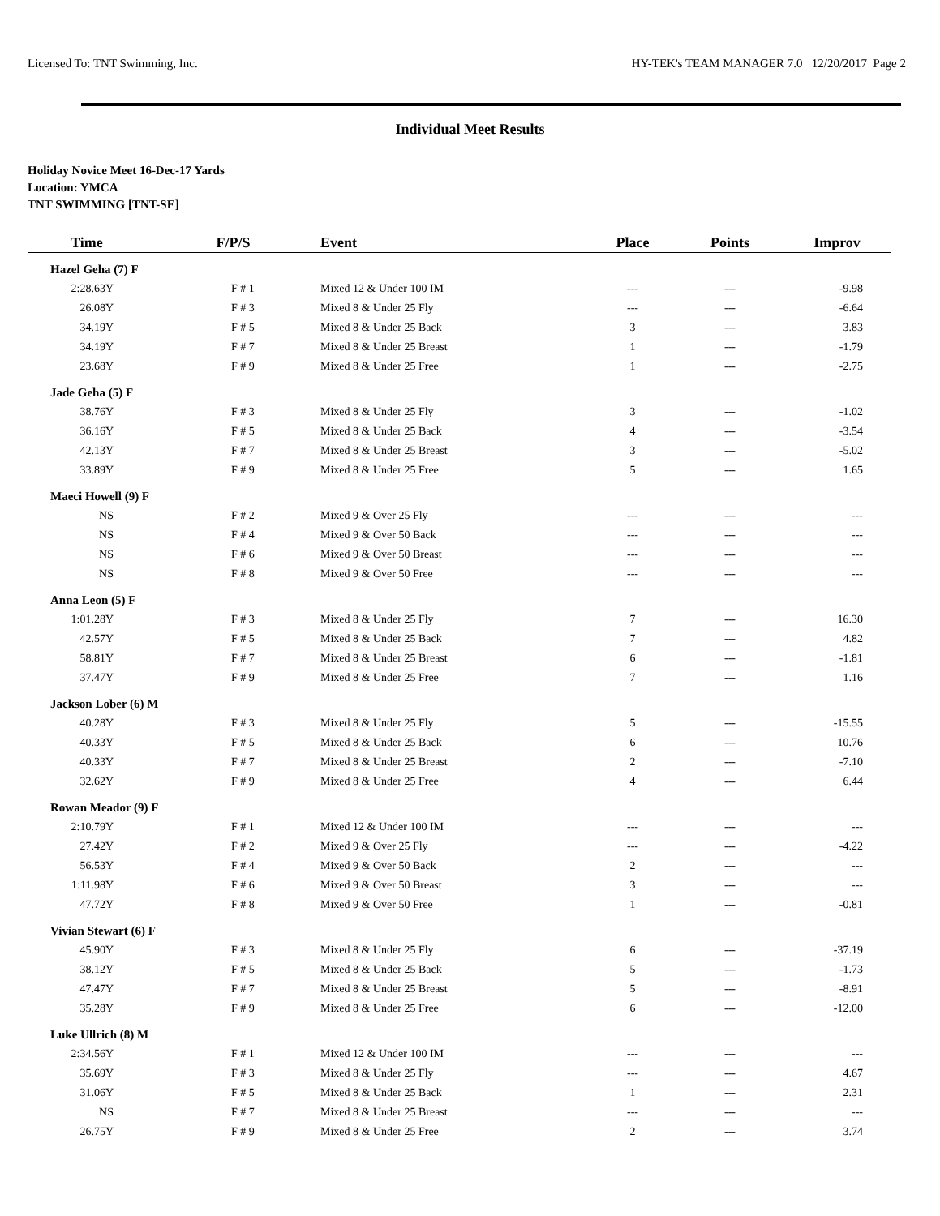Licensed To: TNT Swimming, Inc. HY-TEK's TEAM MANAGER 7.0 12/20/2017 Page 2
Individual Meet Results
Holiday Novice Meet 16-Dec-17 Yards
Location: YMCA
TNT SWIMMING [TNT-SE]
| Time | F/P/S | Event | Place | Points | Improv |
| --- | --- | --- | --- | --- | --- |
| Hazel Geha (7) F | | | | | |
| 2:28.63Y | F # 1 | Mixed 12 & Under 100 IM | --- | --- | -9.98 |
| 26.08Y | F # 3 | Mixed 8 & Under 25 Fly | --- | --- | -6.64 |
| 34.19Y | F # 5 | Mixed 8 & Under 25 Back | 3 | --- | 3.83 |
| 34.19Y | F # 7 | Mixed 8 & Under 25 Breast | 1 | --- | -1.79 |
| 23.68Y | F # 9 | Mixed 8 & Under 25 Free | 1 | --- | -2.75 |
| Jade Geha (5) F | | | | | |
| 38.76Y | F # 3 | Mixed 8 & Under 25 Fly | 3 | --- | -1.02 |
| 36.16Y | F # 5 | Mixed 8 & Under 25 Back | 4 | --- | -3.54 |
| 42.13Y | F # 7 | Mixed 8 & Under 25 Breast | 3 | --- | -5.02 |
| 33.89Y | F # 9 | Mixed 8 & Under 25 Free | 5 | --- | 1.65 |
| Maeci Howell (9) F | | | | | |
| NS | F # 2 | Mixed 9 & Over 25 Fly | --- | --- | --- |
| NS | F # 4 | Mixed 9 & Over 50 Back | --- | --- | --- |
| NS | F # 6 | Mixed 9 & Over 50 Breast | --- | --- | --- |
| NS | F # 8 | Mixed 9 & Over 50 Free | --- | --- | --- |
| Anna Leon (5) F | | | | | |
| 1:01.28Y | F # 3 | Mixed 8 & Under 25 Fly | 7 | --- | 16.30 |
| 42.57Y | F # 5 | Mixed 8 & Under 25 Back | 7 | --- | 4.82 |
| 58.81Y | F # 7 | Mixed 8 & Under 25 Breast | 6 | --- | -1.81 |
| 37.47Y | F # 9 | Mixed 8 & Under 25 Free | 7 | --- | 1.16 |
| Jackson Lober (6) M | | | | | |
| 40.28Y | F # 3 | Mixed 8 & Under 25 Fly | 5 | --- | -15.55 |
| 40.33Y | F # 5 | Mixed 8 & Under 25 Back | 6 | --- | 10.76 |
| 40.33Y | F # 7 | Mixed 8 & Under 25 Breast | 2 | --- | -7.10 |
| 32.62Y | F # 9 | Mixed 8 & Under 25 Free | 4 | --- | 6.44 |
| Rowan Meador (9) F | | | | | |
| 2:10.79Y | F # 1 | Mixed 12 & Under 100 IM | --- | --- | --- |
| 27.42Y | F # 2 | Mixed 9 & Over 25 Fly | --- | --- | -4.22 |
| 56.53Y | F # 4 | Mixed 9 & Over 50 Back | 2 | --- | --- |
| 1:11.98Y | F # 6 | Mixed 9 & Over 50 Breast | 3 | --- | --- |
| 47.72Y | F # 8 | Mixed 9 & Over 50 Free | 1 | --- | -0.81 |
| Vivian Stewart (6) F | | | | | |
| 45.90Y | F # 3 | Mixed 8 & Under 25 Fly | 6 | --- | -37.19 |
| 38.12Y | F # 5 | Mixed 8 & Under 25 Back | 5 | --- | -1.73 |
| 47.47Y | F # 7 | Mixed 8 & Under 25 Breast | 5 | --- | -8.91 |
| 35.28Y | F # 9 | Mixed 8 & Under 25 Free | 6 | --- | -12.00 |
| Luke Ullrich (8) M | | | | | |
| 2:34.56Y | F # 1 | Mixed 12 & Under 100 IM | --- | --- | --- |
| 35.69Y | F # 3 | Mixed 8 & Under 25 Fly | --- | --- | 4.67 |
| 31.06Y | F # 5 | Mixed 8 & Under 25 Back | 1 | --- | 2.31 |
| NS | F # 7 | Mixed 8 & Under 25 Breast | --- | --- | --- |
| 26.75Y | F # 9 | Mixed 8 & Under 25 Free | 2 | --- | 3.74 |